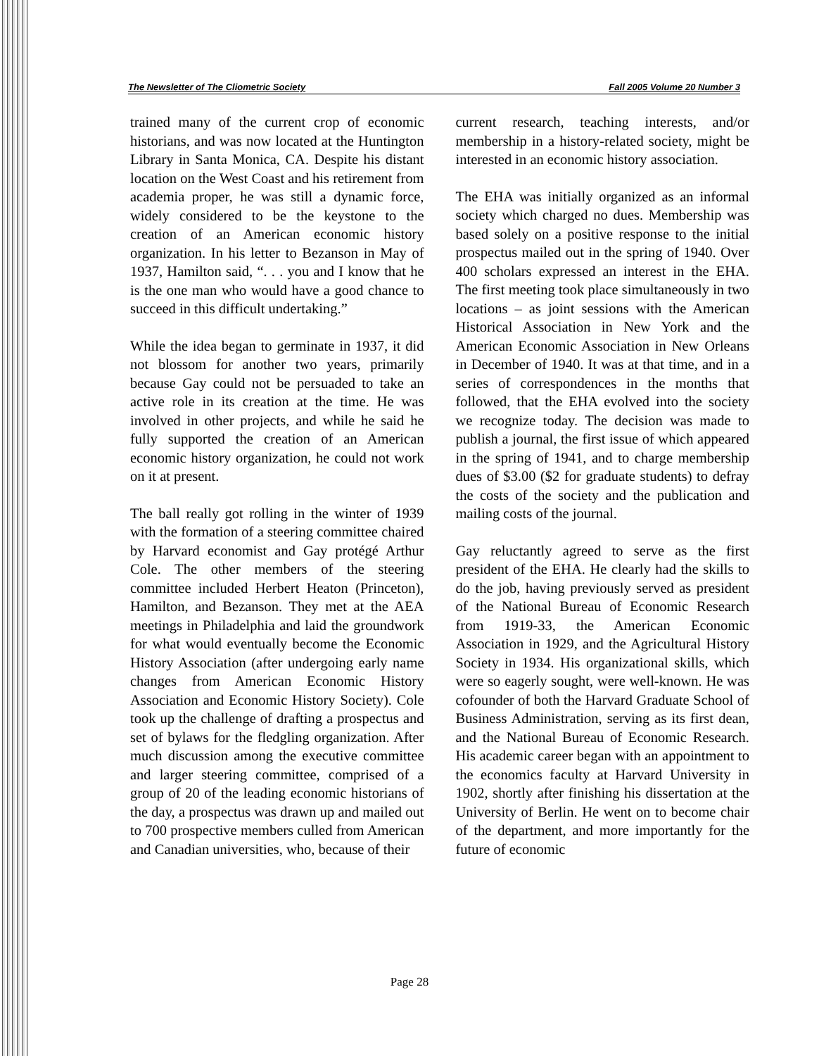The Newsletter of The Cliometric Society Fall 2005 Volume 20 Number 3
trained many of the current crop of economic historians, and was now located at the Huntington Library in Santa Monica, CA. Despite his distant location on the West Coast and his retirement from academia proper, he was still a dynamic force, widely considered to be the keystone to the creation of an American economic history organization. In his letter to Bezanson in May of 1937, Hamilton said, “. . . you and I know that he is the one man who would have a good chance to succeed in this difficult undertaking.”
While the idea began to germinate in 1937, it did not blossom for another two years, primarily because Gay could not be persuaded to take an active role in its creation at the time. He was involved in other projects, and while he said he fully supported the creation of an American economic history organization, he could not work on it at present.
The ball really got rolling in the winter of 1939 with the formation of a steering committee chaired by Harvard economist and Gay protégé Arthur Cole. The other members of the steering committee included Herbert Heaton (Princeton), Hamilton, and Bezanson. They met at the AEA meetings in Philadelphia and laid the groundwork for what would eventually become the Economic History Association (after undergoing early name changes from American Economic History Association and Economic History Society). Cole took up the challenge of drafting a prospectus and set of bylaws for the fledgling organization. After much discussion among the executive committee and larger steering committee, comprised of a group of 20 of the leading economic historians of the day, a prospectus was drawn up and mailed out to 700 prospective members culled from American and Canadian universities, who, because of their
current research, teaching interests, and/or membership in a history-related society, might be interested in an economic history association.
The EHA was initially organized as an informal society which charged no dues. Membership was based solely on a positive response to the initial prospectus mailed out in the spring of 1940. Over 400 scholars expressed an interest in the EHA. The first meeting took place simultaneously in two locations – as joint sessions with the American Historical Association in New York and the American Economic Association in New Orleans in December of 1940. It was at that time, and in a series of correspondences in the months that followed, that the EHA evolved into the society we recognize today. The decision was made to publish a journal, the first issue of which appeared in the spring of 1941, and to charge membership dues of $3.00 ($2 for graduate students) to defray the costs of the society and the publication and mailing costs of the journal.
Gay reluctantly agreed to serve as the first president of the EHA. He clearly had the skills to do the job, having previously served as president of the National Bureau of Economic Research from 1919-33, the American Economic Association in 1929, and the Agricultural History Society in 1934. His organizational skills, which were so eagerly sought, were well-known. He was cofounder of both the Harvard Graduate School of Business Administration, serving as its first dean, and the National Bureau of Economic Research. His academic career began with an appointment to the economics faculty at Harvard University in 1902, shortly after finishing his dissertation at the University of Berlin. He went on to become chair of the department, and more importantly for the future of economic
Page 28